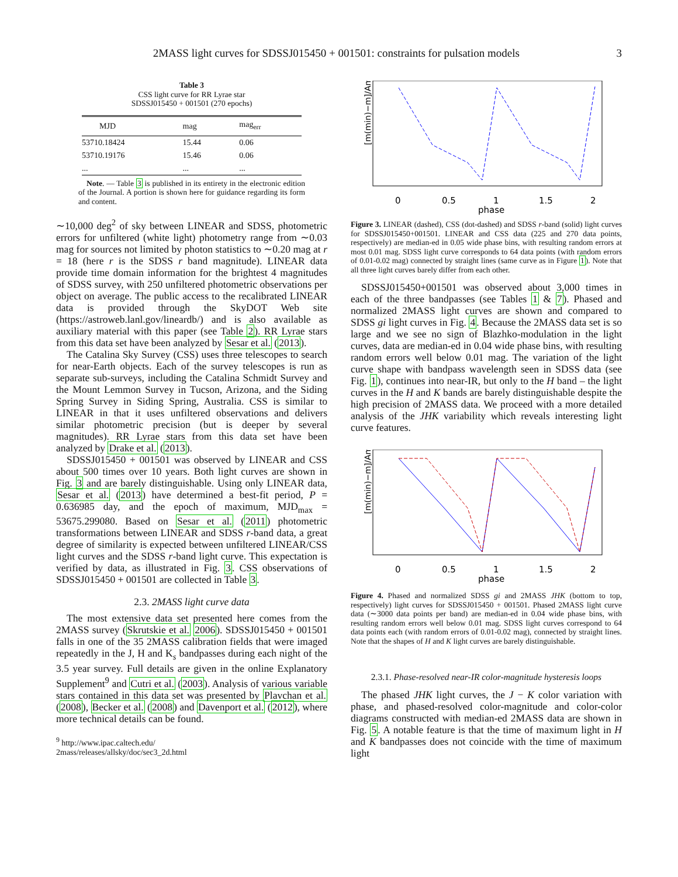2MASS light curves for SDSSJ015450 + 001501: constraints for pulsation models 3
Table 3
CSS light curve for RR Lyrae star
SDSSJ015450 + 001501 (270 epochs)
| MJD | mag | mag<sub>err</sub> |
| --- | --- | --- |
| 53710.18424 | 15.44 | 0.06 |
| 53710.19176 | 15.46 | 0.06 |
| ... | ... | ... |
Note. — Table 3 is published in its entirety in the electronic edition of the Journal. A portion is shown here for guidance regarding its form and content.
∼10,000 deg<sup>2</sup> of sky between LINEAR and SDSS, photometric errors for unfiltered (white light) photometry range from ∼0.03 mag for sources not limited by photon statistics to ∼0.20 mag at r = 18 (here r is the SDSS r band magnitude). LINEAR data provide time domain information for the brightest 4 magnitudes of SDSS survey, with 250 unfiltered photometric observations per object on average. The public access to the recalibrated LINEAR data is provided through the SkyDOT Web site (https://astroweb.lanl.gov/lineardb/) and is also available as auxiliary material with this paper (see Table 2). RR Lyrae stars from this data set have been analyzed by Sesar et al. (2013).
The Catalina Sky Survey (CSS) uses three telescopes to search for near-Earth objects. Each of the survey telescopes is run as separate sub-surveys, including the Catalina Schmidt Survey and the Mount Lemmon Survey in Tucson, Arizona, and the Siding Spring Survey in Siding Spring, Australia. CSS is similar to LINEAR in that it uses unfiltered observations and delivers similar photometric precision (but is deeper by several magnitudes). RR Lyrae stars from this data set have been analyzed by Drake et al. (2013).
SDSSJ015450 + 001501 was observed by LINEAR and CSS about 500 times over 10 years. Both light curves are shown in Fig. 3 and are barely distinguishable. Using only LINEAR data, Sesar et al. (2013) have determined a best-fit period, P = 0.636985 day, and the epoch of maximum, MJD<sub>max</sub> = 53675.299080. Based on Sesar et al. (2011) photometric transformations between LINEAR and SDSS r-band data, a great degree of similarity is expected between unfiltered LINEAR/CSS light curves and the SDSS r-band light curve. This expectation is verified by data, as illustrated in Fig. 3. CSS observations of SDSSJ015450 + 001501 are collected in Table 3.
2.3. 2MASS light curve data
The most extensive data set presented here comes from the 2MASS survey (Skrutskie et al. 2006). SDSSJ015450 + 001501 falls in one of the 35 2MASS calibration fields that were imaged repeatedly in the J, H and K<sub>s</sub> bandpasses during each night of the 3.5 year survey. Full details are given in the online Explanatory Supplement<sup>9</sup> and Cutri et al. (2003). Analysis of various variable stars contained in this data set was presented by Plavchan et al. (2008), Becker et al. (2008) and Davenport et al. (2012), where more technical details can be found.
<sup>9</sup> http://www.ipac.caltech.edu/
2mass/releases/allsky/doc/sec3_2d.html
[m(min)−m]/Ampl.
0
0.5
1
1.5
2
phase
Figure 3. LINEAR (dashed), CSS (dot-dashed) and SDSS r-band (solid) light curves for SDSSJ015450+001501. LINEAR and CSS data (225 and 270 data points, respectively) are median-ed in 0.05 wide phase bins, with resulting random errors at most 0.01 mag. SDSS light curve corresponds to 64 data points (with random errors of 0.01-0.02 mag) connected by straight lines (same curve as in Figure 1). Note that all three light curves barely differ from each other.
SDSSJ015450+001501 was observed about 3,000 times in each of the three bandpasses (see Tables 1 & 7). Phased and normalized 2MASS light curves are shown and compared to SDSS gi light curves in Fig. 4. Because the 2MASS data set is so large and we see no sign of Blazhko-modulation in the light curves, data are median-ed in 0.04 wide phase bins, with resulting random errors well below 0.01 mag. The variation of the light curve shape with bandpass wavelength seen in SDSS data (see Fig. 1), continues into near-IR, but only to the H band – the light curves in the H and K bands are barely distinguishable despite the high precision of 2MASS data. We proceed with a more detailed analysis of the JHK variability which reveals interesting light curve features.
[m(min)−m]/Ampl.
0
0.5
1
1.5
2
phase
Figure 4. Phased and normalized SDSS gi and 2MASS JHK (bottom to top, respectively) light curves for SDSSJ015450 + 001501. Phased 2MASS light curve data (∼3000 data points per band) are median-ed in 0.04 wide phase bins, with resulting random errors well below 0.01 mag. SDSS light curves correspond to 64 data points each (with random errors of 0.01-0.02 mag), connected by straight lines. Note that the shapes of H and K light curves are barely distinguishable.
2.3.1. Phase-resolved near-IR color-magnitude hysteresis loops
The phased JHK light curves, the J − K color variation with phase, and phased-resolved color-magnitude and color-color diagrams constructed with median-ed 2MASS data are shown in Fig. 5. A notable feature is that the time of maximum light in H and K bandpasses does not coincide with the time of maximum light